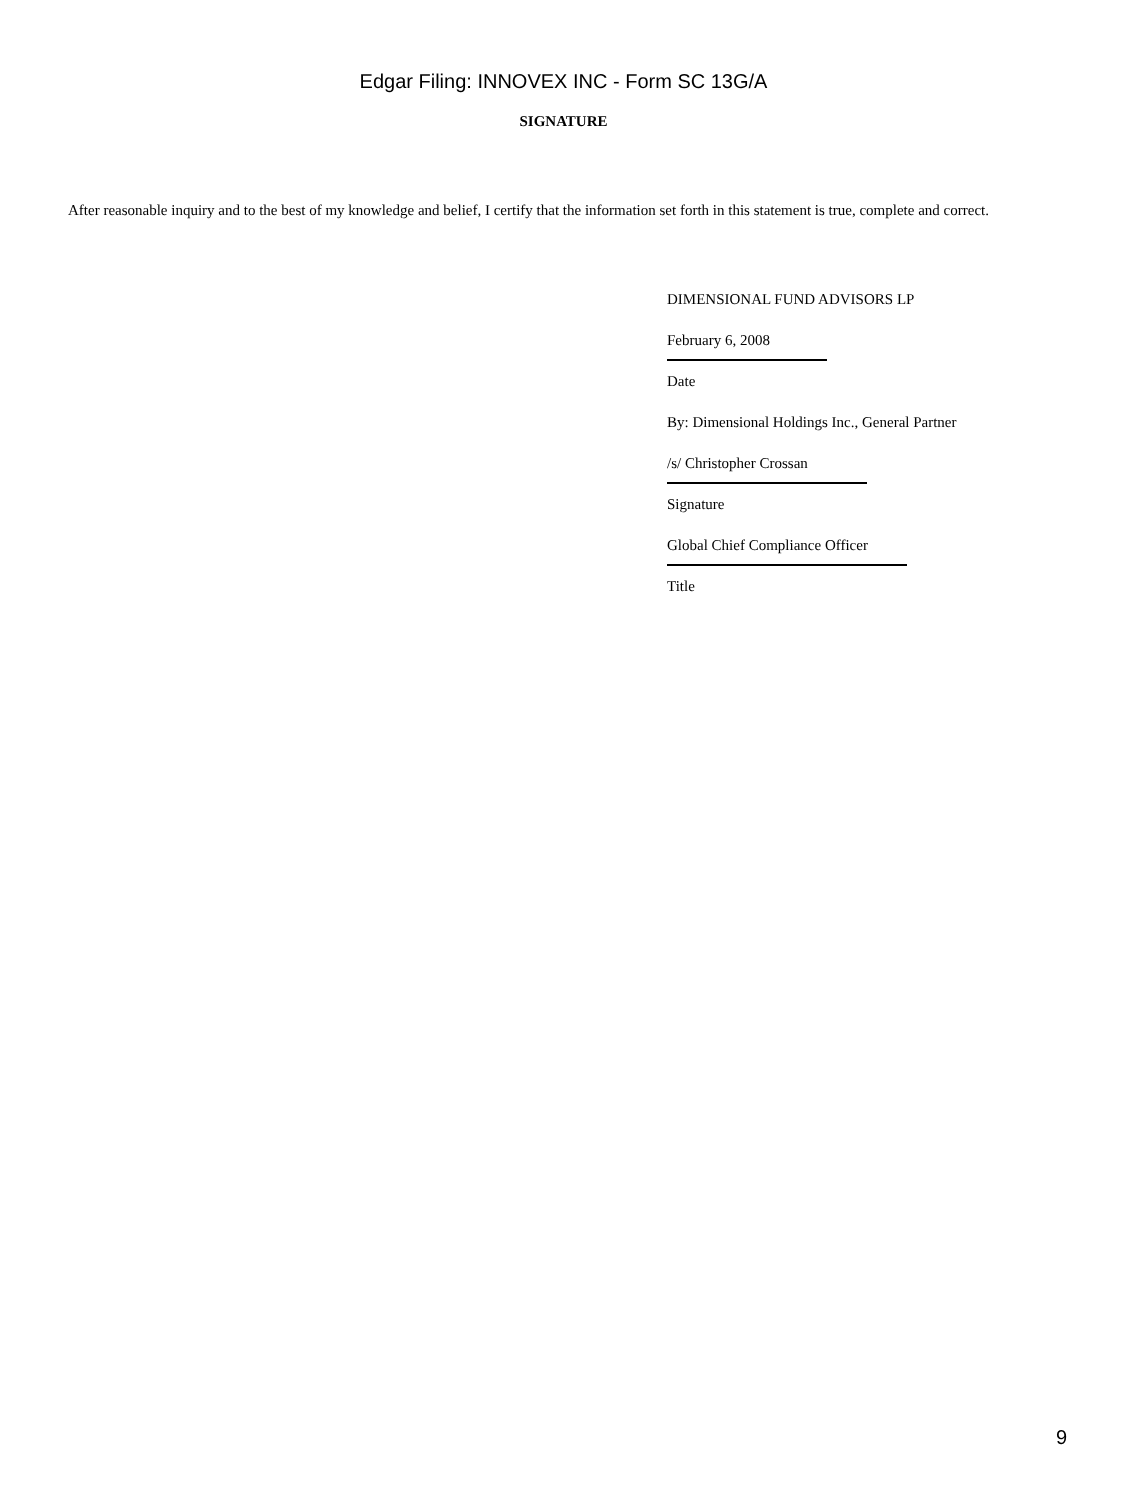Edgar Filing: INNOVEX INC - Form SC 13G/A
SIGNATURE
After reasonable inquiry and to the best of my knowledge and belief, I certify that the information set forth in this statement is true, complete and correct.
DIMENSIONAL FUND ADVISORS LP
February 6, 2008
Date
By: Dimensional Holdings Inc., General Partner
/s/ Christopher Crossan
Signature
Global Chief Compliance Officer
Title
9